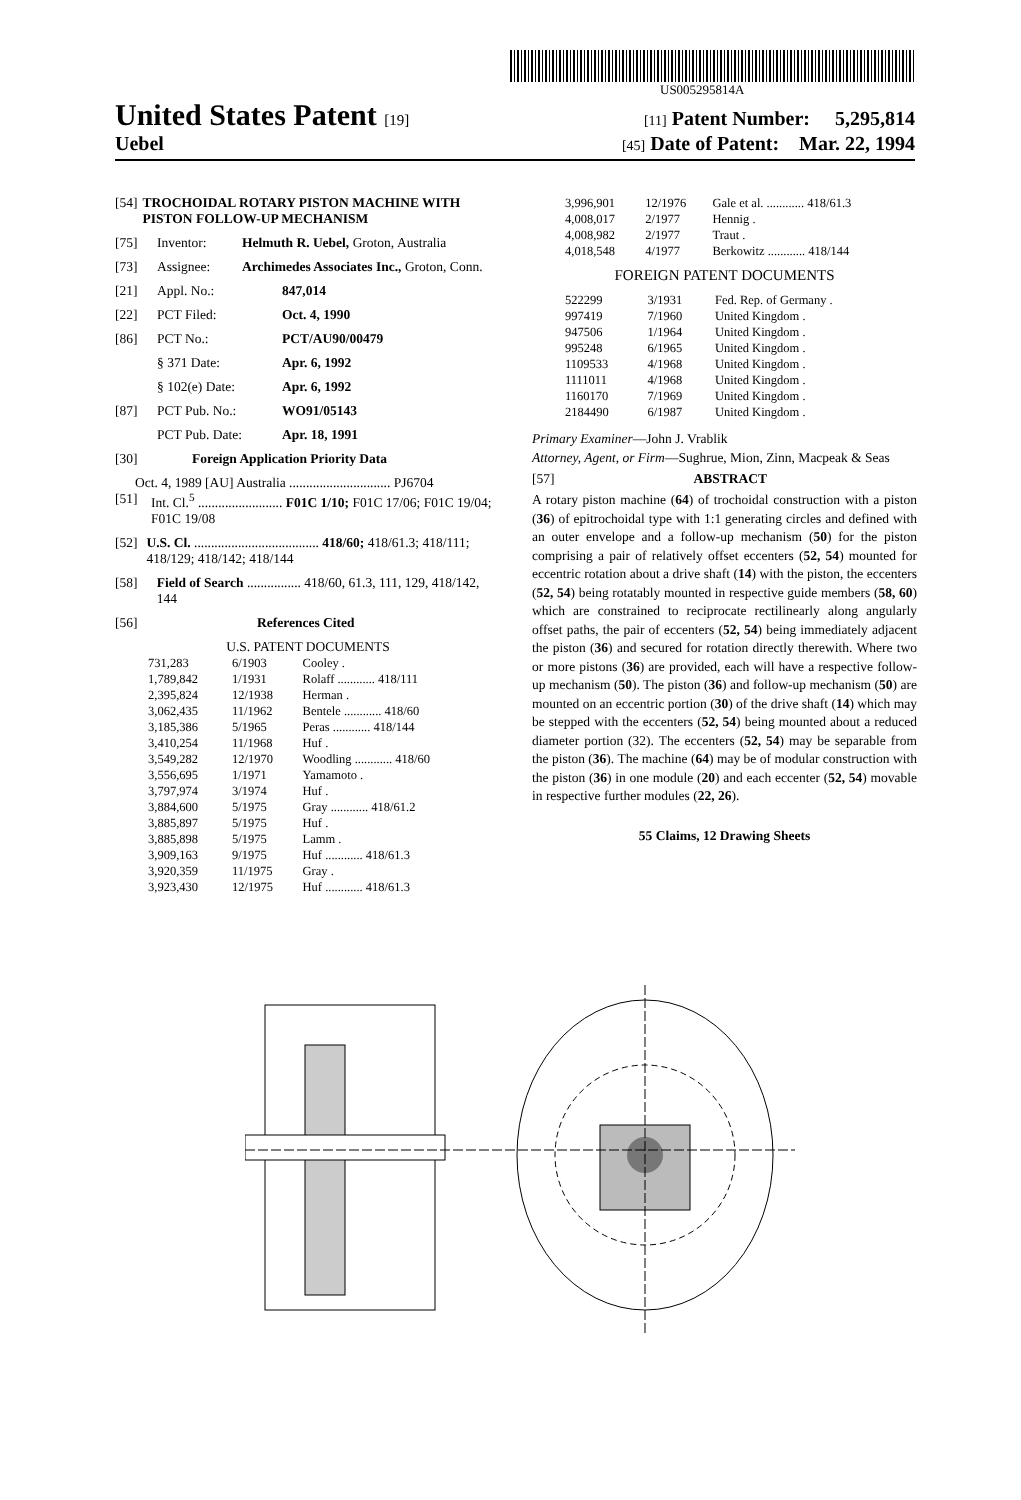US005295814A
United States Patent [19] [11] Patent Number: 5,295,814
Uebel [45] Date of Patent: Mar. 22, 1994
[54] TROCHOIDAL ROTARY PISTON MACHINE WITH PISTON FOLLOW-UP MECHANISM
[75] Inventor: Helmuth R. Uebel, Groton, Australia
[73] Assignee: Archimedes Associates Inc., Groton, Conn.
[21] Appl. No.: 847,014
[22] PCT Filed: Oct. 4, 1990
[86] PCT No.: PCT/AU90/00479
§ 371 Date: Apr. 6, 1992
§ 102(e) Date: Apr. 6, 1992
[87] PCT Pub. No.: WO91/05143
PCT Pub. Date: Apr. 18, 1991
[30] Foreign Application Priority Data
Oct. 4, 1989 [AU] Australia .............................. PJ6704
[51] Int. Cl.<sup>5</sup> ......................... F01C 1/10; F01C 17/06; F01C 19/04; F01C 19/08
[52] U.S. Cl. ..................................... 418/60; 418/61.3; 418/111; 418/129; 418/142; 418/144
[58] Field of Search ................ 418/60, 61.3, 111, 129, 418/142, 144
[56] References Cited
U.S. PATENT DOCUMENTS
| 731,283 | 6/1903 | Cooley . |
| 1,789,842 | 1/1931 | Rolaff ............ 418/111 |
| 2,395,824 | 12/1938 | Herman . |
| 3,062,435 | 11/1962 | Bentele ............ 418/60 |
| 3,185,386 | 5/1965 | Peras ............ 418/144 |
| 3,410,254 | 11/1968 | Huf . |
| 3,549,282 | 12/1970 | Woodling ............ 418/60 |
| 3,556,695 | 1/1971 | Yamamoto . |
| 3,797,974 | 3/1974 | Huf . |
| 3,884,600 | 5/1975 | Gray ............ 418/61.2 |
| 3,885,897 | 5/1975 | Huf . |
| 3,885,898 | 5/1975 | Lamm . |
| 3,909,163 | 9/1975 | Huf ............ 418/61.3 |
| 3,920,359 | 11/1975 | Gray . |
| 3,923,430 | 12/1975 | Huf ............ 418/61.3 |
| 3,996,901 | 12/1976 | Gale et al. ............ 418/61.3 |
| 4,008,017 | 2/1977 | Hennig . |
| 4,008,982 | 2/1977 | Traut . |
| 4,018,548 | 4/1977 | Berkowitz ............ 418/144 |
FOREIGN PATENT DOCUMENTS
| 522299 | 3/1931 | Fed. Rep. of Germany . |
| 997419 | 7/1960 | United Kingdom . |
| 947506 | 1/1964 | United Kingdom . |
| 995248 | 6/1965 | United Kingdom . |
| 1109533 | 4/1968 | United Kingdom . |
| 1111011 | 4/1968 | United Kingdom . |
| 1160170 | 7/1969 | United Kingdom . |
| 2184490 | 6/1987 | United Kingdom . |
Primary Examiner—John J. Vrablik
Attorney, Agent, or Firm—Sughrue, Mion, Zinn, Macpeak & Seas
[57] ABSTRACT
A rotary piston machine (64) of trochoidal construction with a piston (36) of epitrochoidal type with 1:1 generating circles and defined with an outer envelope and a follow-up mechanism (50) for the piston comprising a pair of relatively offset eccenters (52, 54) mounted for eccentric rotation about a drive shaft (14) with the piston, the eccenters (52, 54) being rotatably mounted in respective guide members (58, 60) which are constrained to reciprocate rectilinearly along angularly offset paths, the pair of eccenters (52, 54) being immediately adjacent the piston (36) and secured for rotation directly therewith. Where two or more pistons (36) are provided, each will have a respective follow-up mechanism (50). The piston (36) and follow-up mechanism (50) are mounted on an eccentric portion (30) of the drive shaft (14) which may be stepped with the eccenters (52, 54) being mounted about a reduced diameter portion (32). The eccenters (52, 54) may be separable from the piston (36). The machine (64) may be of modular construction with the piston (36) in one module (20) and each eccenter (52, 54) movable in respective further modules (22, 26).
55 Claims, 12 Drawing Sheets